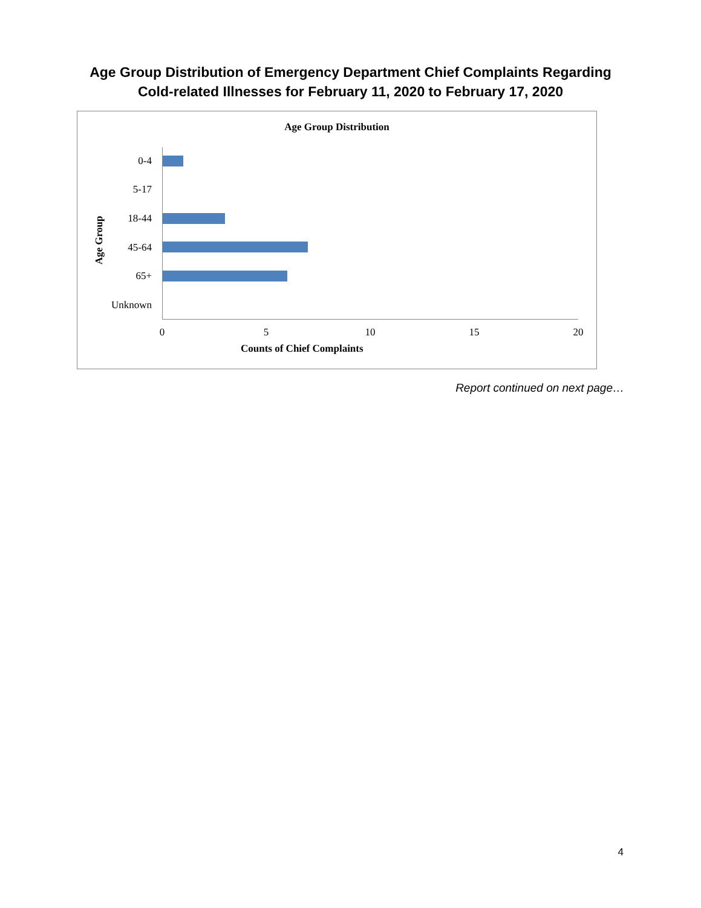Age Group Distribution of Emergency Department Chief Complaints Regarding
Cold-related Illnesses for February 11, 2020 to February 17, 2020
Age Group Distribution
Age Group
0-4
5-17
18-44
45-64
65+
Unknown
0 5 10 15 20
Counts of Chief Complaints
Report continued on next page…
4